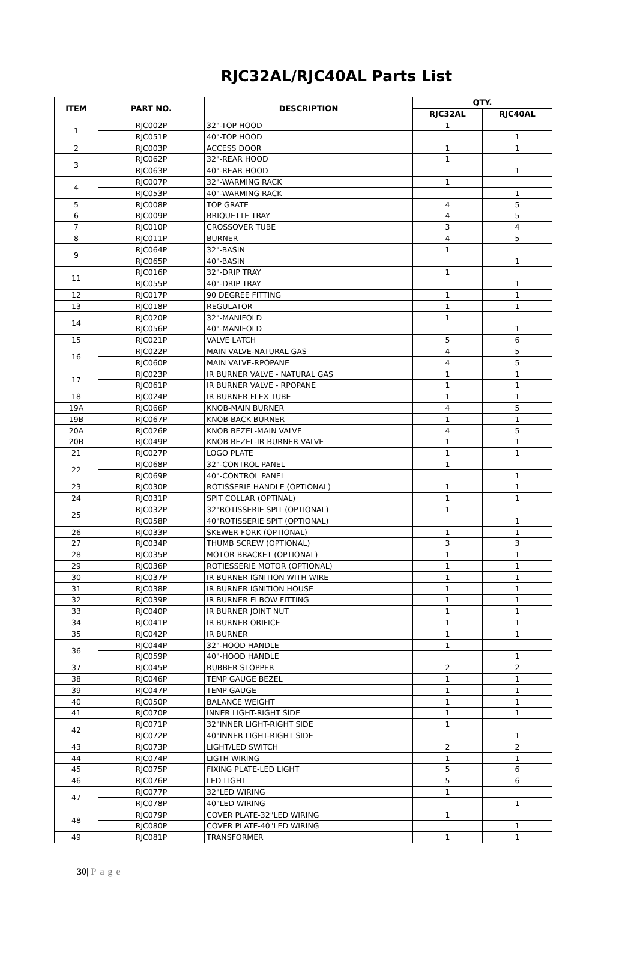RJC32AL/RJC40AL Parts List
| ITEM | PART NO. | DESCRIPTION | QTY. | |
| --- | --- | --- | --- | --- |
| | | | RJC32AL | RJC40AL |
| 1 | RJC002P | 32"-TOP HOOD | 1 | |
| | RJC051P | 40"-TOP HOOD | | 1 |
| 2 | RJC003P | ACCESS DOOR | 1 | 1 |
| 3 | RJC062P | 32"-REAR HOOD | 1 | |
| | RJC063P | 40"-REAR HOOD | | 1 |
| 4 | RJC007P | 32"-WARMING RACK | 1 | |
| | RJC053P | 40"-WARMING RACK | | 1 |
| 5 | RJC008P | TOP GRATE | 4 | 5 |
| 6 | RJC009P | BRIQUETTE TRAY | 4 | 5 |
| 7 | RJC010P | CROSSOVER TUBE | 3 | 4 |
| 8 | RJC011P | BURNER | 4 | 5 |
| 9 | RJC064P | 32"-BASIN | 1 | |
| | RJC065P | 40"-BASIN | | 1 |
| 11 | RJC016P | 32"-DRIP TRAY | 1 | |
| | RJC055P | 40"-DRIP TRAY | | 1 |
| 12 | RJC017P | 90 DEGREE FITTING | 1 | 1 |
| 13 | RJC018P | REGULATOR | 1 | 1 |
| 14 | RJC020P | 32"-MANIFOLD | 1 | |
| | RJC056P | 40"-MANIFOLD | | 1 |
| 15 | RJC021P | VALVE LATCH | 5 | 6 |
| 16 | RJC022P | MAIN VALVE-NATURAL GAS | 4 | 5 |
| | RJC060P | MAIN VALVE-RPOPANE | 4 | 5 |
| 17 | RJC023P | IR BURNER VALVE - NATURAL GAS | 1 | 1 |
| | RJC061P | IR BURNER VALVE - RPOPANE | 1 | 1 |
| 18 | RJC024P | IR BURNER FLEX TUBE | 1 | 1 |
| 19A | RJC066P | KNOB-MAIN BURNER | 4 | 5 |
| 19B | RJC067P | KNOB-BACK BURNER | 1 | 1 |
| 20A | RJC026P | KNOB BEZEL-MAIN VALVE | 4 | 5 |
| 20B | RJC049P | KNOB BEZEL-IR BURNER VALVE | 1 | 1 |
| 21 | RJC027P | LOGO PLATE | 1 | 1 |
| 22 | RJC068P | 32"-CONTROL PANEL | 1 | |
| | RJC069P | 40"-CONTROL PANEL | | 1 |
| 23 | RJC030P | ROTISSERIE HANDLE (OPTIONAL) | 1 | 1 |
| 24 | RJC031P | SPIT COLLAR (OPTINAL) | 1 | 1 |
| 25 | RJC032P | 32"ROTISSERIE SPIT (OPTIONAL) | 1 | |
| | RJC058P | 40"ROTISSERIE SPIT (OPTIONAL) | | 1 |
| 26 | RJC033P | SKEWER FORK (OPTIONAL) | 1 | 1 |
| 27 | RJC034P | THUMB SCREW (OPTIONAL) | 3 | 3 |
| 28 | RJC035P | MOTOR BRACKET (OPTIONAL) | 1 | 1 |
| 29 | RJC036P | ROTIESSERIE MOTOR (OPTIONAL) | 1 | 1 |
| 30 | RJC037P | IR BURNER IGNITION WITH WIRE | 1 | 1 |
| 31 | RJC038P | IR BURNER IGNITION HOUSE | 1 | 1 |
| 32 | RJC039P | IR BURNER ELBOW FITTING | 1 | 1 |
| 33 | RJC040P | IR BURNER JOINT NUT | 1 | 1 |
| 34 | RJC041P | IR BURNER ORIFICE | 1 | 1 |
| 35 | RJC042P | IR BURNER | 1 | 1 |
| 36 | RJC044P | 32"-HOOD HANDLE | 1 | |
| | RJC059P | 40"-HOOD HANDLE | | 1 |
| 37 | RJC045P | RUBBER STOPPER | 2 | 2 |
| 38 | RJC046P | TEMP GAUGE BEZEL | 1 | 1 |
| 39 | RJC047P | TEMP GAUGE | 1 | 1 |
| 40 | RJC050P | BALANCE WEIGHT | 1 | 1 |
| 41 | RJC070P | INNER LIGHT-RIGHT SIDE | 1 | 1 |
| 42 | RJC071P | 32"INNER LIGHT-RIGHT SIDE | 1 | |
| | RJC072P | 40"INNER LIGHT-RIGHT SIDE | | 1 |
| 43 | RJC073P | LIGHT/LED SWITCH | 2 | 2 |
| 44 | RJC074P | LIGTH WIRING | 1 | 1 |
| 45 | RJC075P | FIXING PLATE-LED LIGHT | 5 | 6 |
| 46 | RJC076P | LED LIGHT | 5 | 6 |
| 47 | RJC077P | 32"LED WIRING | 1 | |
| | RJC078P | 40"LED WIRING | | 1 |
| 48 | RJC079P | COVER PLATE-32"LED WIRING | 1 | |
| | RJC080P | COVER PLATE-40"LED WIRING | | 1 |
| 49 | RJC081P | TRANSFORMER | 1 | 1 |
30| Page